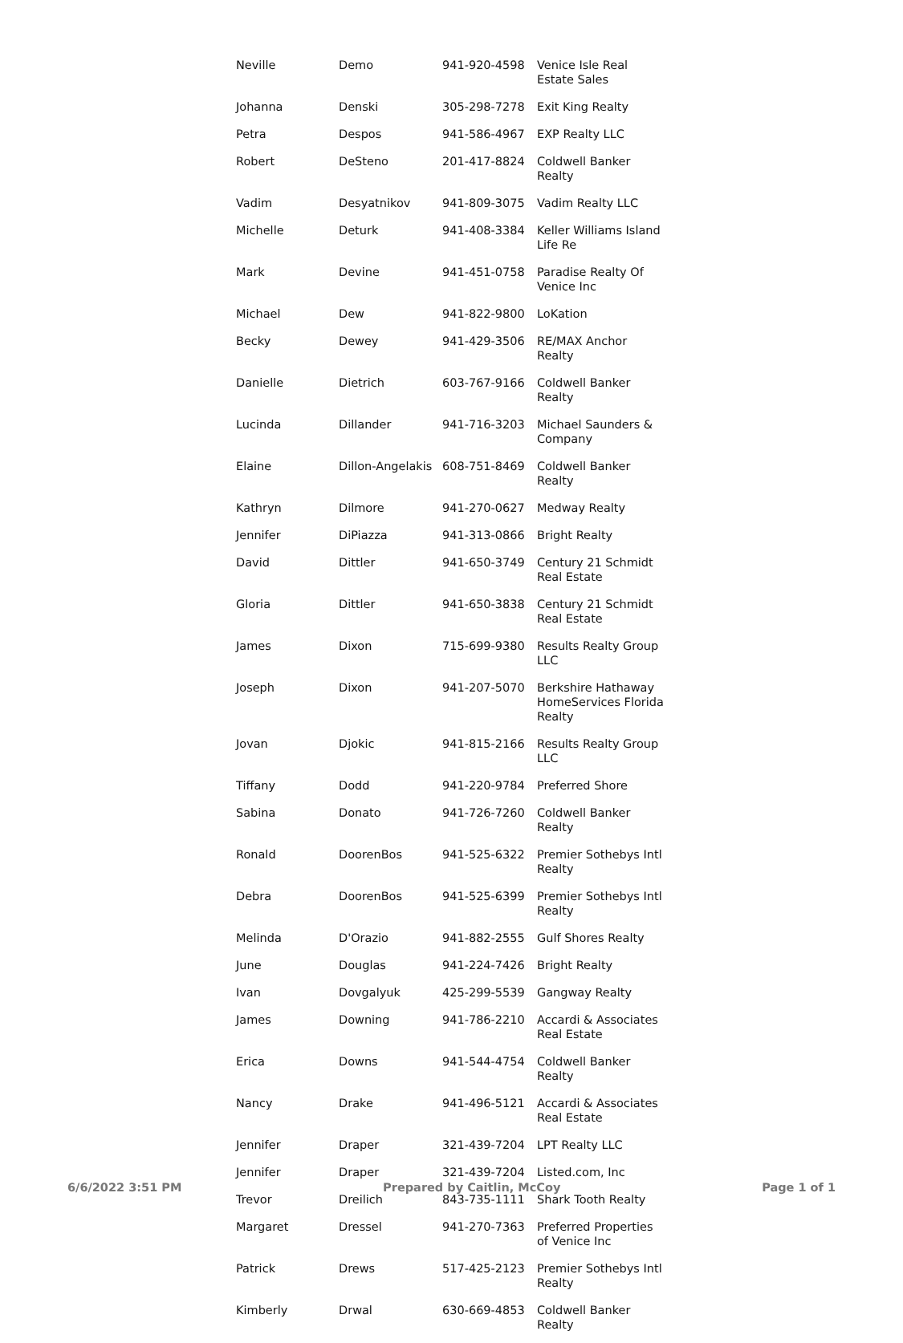| Neville | Demo | 941-920-4598 | Venice Isle Real Estate Sales |
| Johanna | Denski | 305-298-7278 | Exit King Realty |
| Petra | Despos | 941-586-4967 | EXP Realty LLC |
| Robert | DeSteno | 201-417-8824 | Coldwell Banker Realty |
| Vadim | Desyatnikov | 941-809-3075 | Vadim Realty LLC |
| Michelle | Deturk | 941-408-3384 | Keller Williams Island Life Re |
| Mark | Devine | 941-451-0758 | Paradise Realty Of Venice Inc |
| Michael | Dew | 941-822-9800 | LoKation |
| Becky | Dewey | 941-429-3506 | RE/MAX Anchor Realty |
| Danielle | Dietrich | 603-767-9166 | Coldwell Banker Realty |
| Lucinda | Dillander | 941-716-3203 | Michael Saunders & Company |
| Elaine | Dillon-Angelakis | 608-751-8469 | Coldwell Banker Realty |
| Kathryn | Dilmore | 941-270-0627 | Medway Realty |
| Jennifer | DiPiazza | 941-313-0866 | Bright Realty |
| David | Dittler | 941-650-3749 | Century 21 Schmidt Real Estate |
| Gloria | Dittler | 941-650-3838 | Century 21 Schmidt Real Estate |
| James | Dixon | 715-699-9380 | Results Realty Group LLC |
| Joseph | Dixon | 941-207-5070 | Berkshire Hathaway HomeServices Florida Realty |
| Jovan | Djokic | 941-815-2166 | Results Realty Group LLC |
| Tiffany | Dodd | 941-220-9784 | Preferred Shore |
| Sabina | Donato | 941-726-7260 | Coldwell Banker Realty |
| Ronald | DoorenBos | 941-525-6322 | Premier Sothebys Intl Realty |
| Debra | DoorenBos | 941-525-6399 | Premier Sothebys Intl Realty |
| Melinda | D'Orazio | 941-882-2555 | Gulf Shores Realty |
| June | Douglas | 941-224-7426 | Bright Realty |
| Ivan | Dovgalyuk | 425-299-5539 | Gangway Realty |
| James | Downing | 941-786-2210 | Accardi & Associates Real Estate |
| Erica | Downs | 941-544-4754 | Coldwell Banker Realty |
| Nancy | Drake | 941-496-5121 | Accardi & Associates Real Estate |
| Jennifer | Draper | 321-439-7204 | LPT Realty LLC |
| Jennifer | Draper | 321-439-7204 | Listed.com, Inc |
| Trevor | Dreilich | 843-735-1111 | Shark Tooth Realty |
| Margaret | Dressel | 941-270-7363 | Preferred Properties of Venice Inc |
| Patrick | Drews | 517-425-2123 | Premier Sothebys Intl Realty |
| Kimberly | Drwal | 630-669-4853 | Coldwell Banker Realty |
6/6/2022 3:51 PM Prepared by Caitlin, McCoy Page 1 of 1